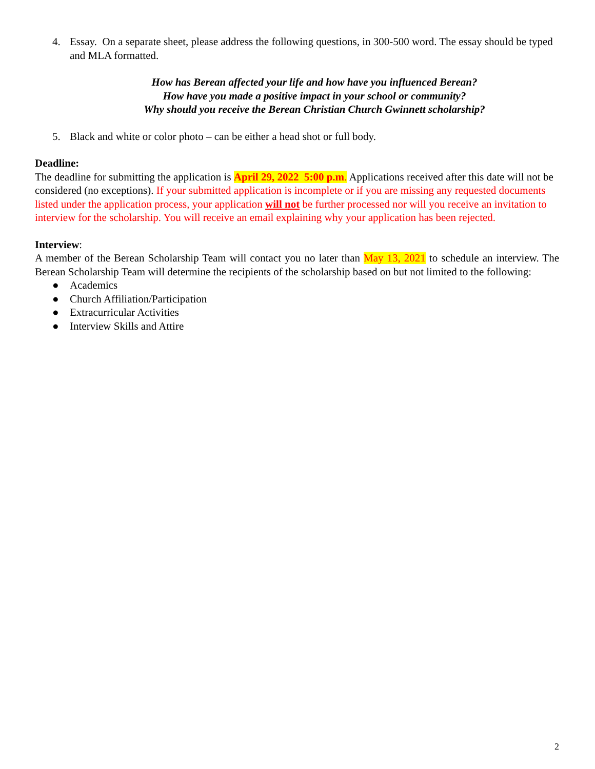4. Essay. On a separate sheet, please address the following questions, in 300-500 word. The essay should be typed and MLA formatted.
How has Berean affected your life and how have you influenced Berean?
How have you made a positive impact in your school or community?
Why should you receive the Berean Christian Church Gwinnett scholarship?
5. Black and white or color photo – can be either a head shot or full body.
Deadline:
The deadline for submitting the application is April 29, 2022 5:00 p.m. Applications received after this date will not be considered (no exceptions). If your submitted application is incomplete or if you are missing any requested documents listed under the application process, your application will not be further processed nor will you receive an invitation to interview for the scholarship. You will receive an email explaining why your application has been rejected.
Interview:
A member of the Berean Scholarship Team will contact you no later than May 13, 2021 to schedule an interview. The Berean Scholarship Team will determine the recipients of the scholarship based on but not limited to the following:
● Academics
● Church Affiliation/Participation
● Extracurricular Activities
● Interview Skills and Attire
2